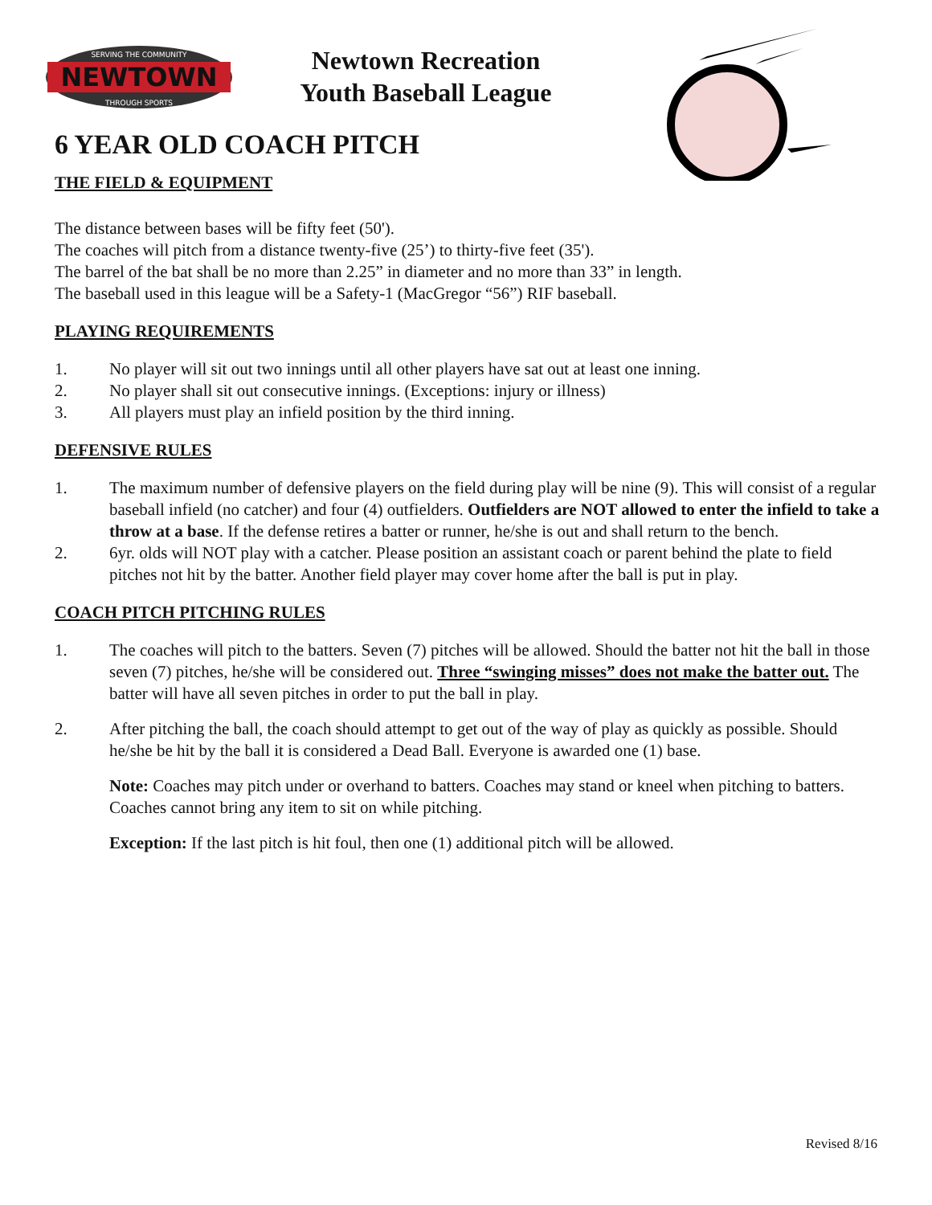SERVING THE COMMUNITY
NEWTOWN
THROUGH SPORTS
Newtown Recreation
Youth Baseball League
6 YEAR OLD COACH PITCH
THE FIELD & EQUIPMENT
The distance between bases will be fifty feet (50').
The coaches will pitch from a distance twenty-five (25’) to thirty-five feet (35').
The barrel of the bat shall be no more than 2.25” in diameter and no more than 33” in length.
The baseball used in this league will be a Safety-1 (MacGregor “56”) RIF baseball.
PLAYING REQUIREMENTS
1. No player will sit out two innings until all other players have sat out at least one inning.
2. No player shall sit out consecutive innings. (Exceptions: injury or illness)
3. All players must play an infield position by the third inning.
DEFENSIVE RULES
1. The maximum number of defensive players on the field during play will be nine (9). This will consist of a regular baseball infield (no catcher) and four (4) outfielders. Outfielders are NOT allowed to enter the infield to take a throw at a base. If the defense retires a batter or runner, he/she is out and shall return to the bench.
2. 6yr. olds will NOT play with a catcher. Please position an assistant coach or parent behind the plate to field pitches not hit by the batter. Another field player may cover home after the ball is put in play.
COACH PITCH PITCHING RULES
1. The coaches will pitch to the batters. Seven (7) pitches will be allowed. Should the batter not hit the ball in those seven (7) pitches, he/she will be considered out. Three “swinging misses” does not make the batter out. The batter will have all seven pitches in order to put the ball in play.
2. After pitching the ball, the coach should attempt to get out of the way of play as quickly as possible. Should he/she be hit by the ball it is considered a Dead Ball. Everyone is awarded one (1) base.
Note: Coaches may pitch under or overhand to batters. Coaches may stand or kneel when pitching to batters. Coaches cannot bring any item to sit on while pitching.
Exception: If the last pitch is hit foul, then one (1) additional pitch will be allowed.
Revised 8/16